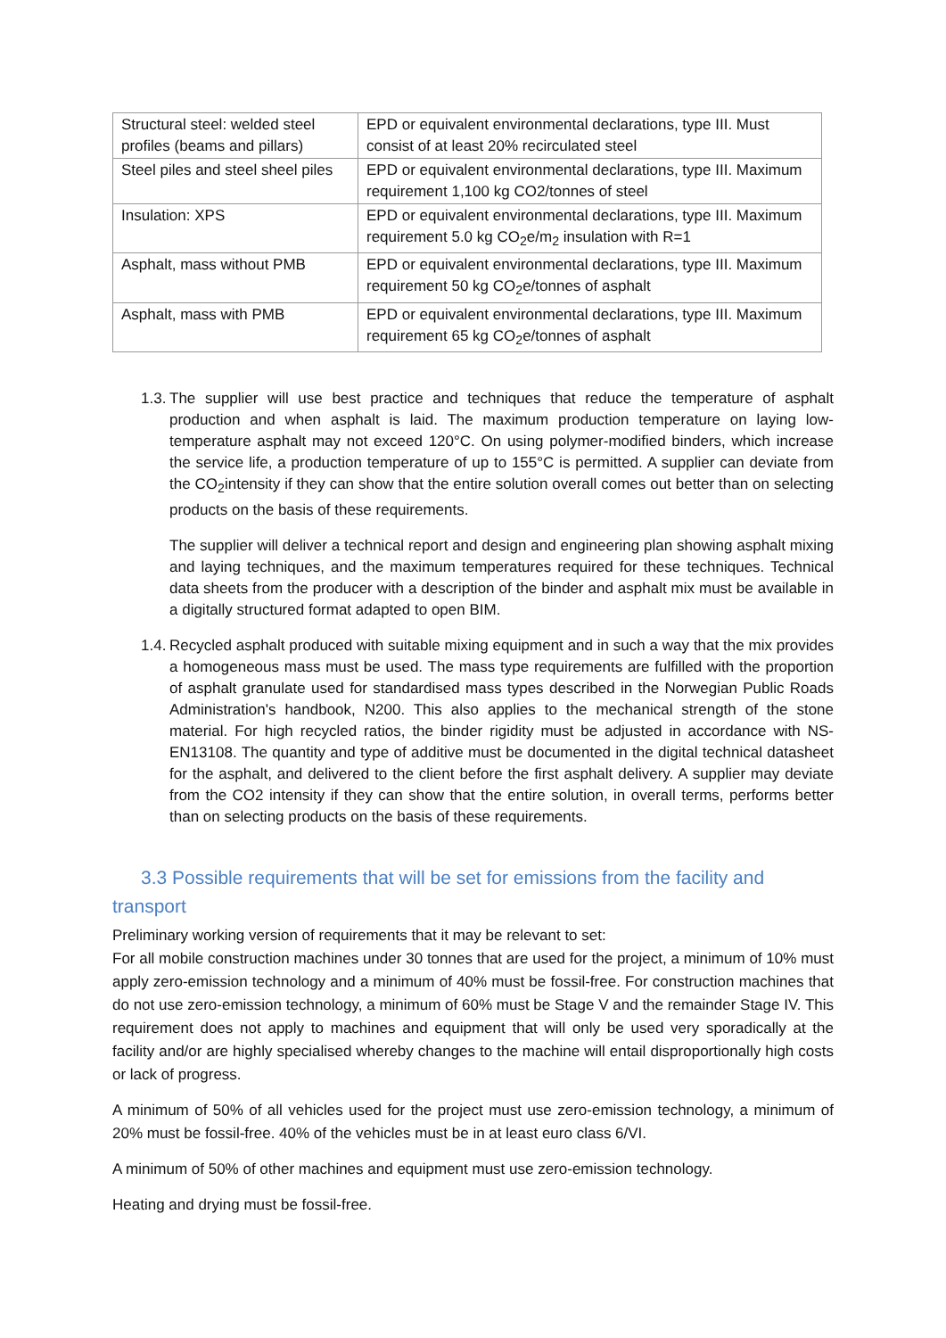| Structural steel: welded steel profiles (beams and pillars) | EPD or equivalent environmental declarations, type III. Must consist of at least 20% recirculated steel |
| Steel piles and steel sheel piles | EPD or equivalent environmental declarations, type III. Maximum requirement 1,100 kg CO2/tonnes of steel |
| Insulation: XPS | EPD or equivalent environmental declarations, type III. Maximum requirement 5.0 kg CO<sub>2</sub>e/m<sub>2</sub> insulation with R=1 |
| Asphalt, mass without PMB | EPD or equivalent environmental declarations, type III. Maximum requirement 50 kg CO<sub>2</sub>e/tonnes of asphalt |
| Asphalt, mass with PMB | EPD or equivalent environmental declarations, type III. Maximum requirement 65 kg CO<sub>2</sub>e/tonnes of asphalt |
1.3.
The supplier will use best practice and techniques that reduce the temperature of asphalt production and when asphalt is laid. The maximum production temperature on laying low-temperature asphalt may not exceed 120°C. On using polymer-modified binders, which increase the service life, a production temperature of up to 155°C is permitted. A supplier can deviate from the CO<sub>2</sub>intensity if they can show that the entire solution overall comes out better than on selecting products on the basis of these requirements.
The supplier will deliver a technical report and design and engineering plan showing asphalt mixing and laying techniques, and the maximum temperatures required for these techniques. Technical data sheets from the producer with a description of the binder and asphalt mix must be available in a digitally structured format adapted to open BIM.
1.4.
Recycled asphalt produced with suitable mixing equipment and in such a way that the mix provides a homogeneous mass must be used. The mass type requirements are fulfilled with the proportion of asphalt granulate used for standardised mass types described in the Norwegian Public Roads Administration's handbook, N200. This also applies to the mechanical strength of the stone material. For high recycled ratios, the binder rigidity must be adjusted in accordance with NS-EN13108. The quantity and type of additive must be documented in the digital technical datasheet for the asphalt, and delivered to the client before the first asphalt delivery. A supplier may deviate from the CO2 intensity if they can show that the entire solution, in overall terms, performs better than on selecting products on the basis of these requirements.
3.3 Possible requirements that will be set for emissions from the facility and transport
Preliminary working version of requirements that it may be relevant to set:
For all mobile construction machines under 30 tonnes that are used for the project, a minimum of 10% must apply zero-emission technology and a minimum of 40% must be fossil-free. For construction machines that do not use zero-emission technology, a minimum of 60% must be Stage V and the remainder Stage IV. This requirement does not apply to machines and equipment that will only be used very sporadically at the facility and/or are highly specialised whereby changes to the machine will entail disproportionally high costs or lack of progress.
A minimum of 50% of all vehicles used for the project must use zero-emission technology, a minimum of 20% must be fossil-free. 40% of the vehicles must be in at least euro class 6/VI.
A minimum of 50% of other machines and equipment must use zero-emission technology.
Heating and drying must be fossil-free.